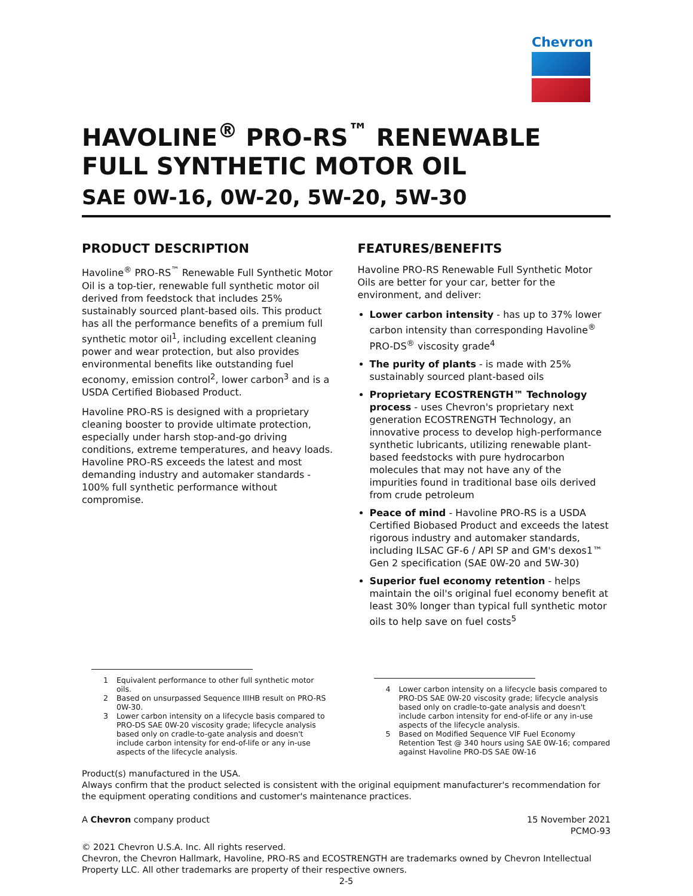Chevron
HAVOLINE<sup>®</sup> PRO-RS<sup>™</sup> RENEWABLE
FULL SYNTHETIC MOTOR OIL
SAE 0W-16, 0W-20, 5W-20, 5W-30
PRODUCT DESCRIPTION
Havoline<sup>®</sup> PRO-RS<sup>™</sup> Renewable Full Synthetic Motor Oil is a top-tier, renewable full synthetic motor oil derived from feedstock that includes 25% sustainably sourced plant-based oils. This product has all the performance benefits of a premium full synthetic motor oil<sup>1</sup>, including excellent cleaning power and wear protection, but also provides environmental benefits like outstanding fuel economy, emission control<sup>2</sup>, lower carbon<sup>3</sup> and is a USDA Certified Biobased Product.
Havoline PRO-RS is designed with a proprietary cleaning booster to provide ultimate protection, especially under harsh stop-and-go driving conditions, extreme temperatures, and heavy loads. Havoline PRO-RS exceeds the latest and most demanding industry and automaker standards - 100% full synthetic performance without compromise.
FEATURES/BENEFITS
Havoline PRO-RS Renewable Full Synthetic Motor Oils are better for your car, better for the environment, and deliver:
Lower carbon intensity - has up to 37% lower carbon intensity than corresponding Havoline<sup>®</sup> PRO-DS<sup>®</sup> viscosity grade<sup>4</sup>
The purity of plants - is made with 25% sustainably sourced plant-based oils
Proprietary ECOSTRENGTH™ Technology process - uses Chevron's proprietary next generation ECOSTRENGTH Technology, an innovative process to develop high-performance synthetic lubricants, utilizing renewable plant-based feedstocks with pure hydrocarbon molecules that may not have any of the impurities found in traditional base oils derived from crude petroleum
Peace of mind - Havoline PRO-RS is a USDA Certified Biobased Product and exceeds the latest rigorous industry and automaker standards, including ILSAC GF-6 / API SP and GM's dexos1™ Gen 2 specification (SAE 0W-20 and 5W-30)
Superior fuel economy retention - helps maintain the oil's original fuel economy benefit at least 30% longer than typical full synthetic motor oils to help save on fuel costs<sup>5</sup>
1 Equivalent performance to other full synthetic motor oils.
2 Based on unsurpassed Sequence IIIHB result on PRO-RS 0W-30.
3 Lower carbon intensity on a lifecycle basis compared to PRO-DS SAE 0W-20 viscosity grade; lifecycle analysis based only on cradle-to-gate analysis and doesn't include carbon intensity for end-of-life or any in-use aspects of the lifecycle analysis.
4 Lower carbon intensity on a lifecycle basis compared to PRO-DS SAE 0W-20 viscosity grade; lifecycle analysis based only on cradle-to-gate analysis and doesn't include carbon intensity for end-of-life or any in-use aspects of the lifecycle analysis.
5 Based on Modified Sequence VIF Fuel Economy Retention Test @ 340 hours using SAE 0W-16; compared against Havoline PRO-DS SAE 0W-16
Product(s) manufactured in the USA.
Always confirm that the product selected is consistent with the original equipment manufacturer's recommendation for the equipment operating conditions and customer's maintenance practices.
A Chevron company product 15 November 2021
PCMO-93
© 2021 Chevron U.S.A. Inc. All rights reserved.
Chevron, the Chevron Hallmark, Havoline, PRO-RS and ECOSTRENGTH are trademarks owned by Chevron Intellectual Property LLC. All other trademarks are property of their respective owners.
2-5